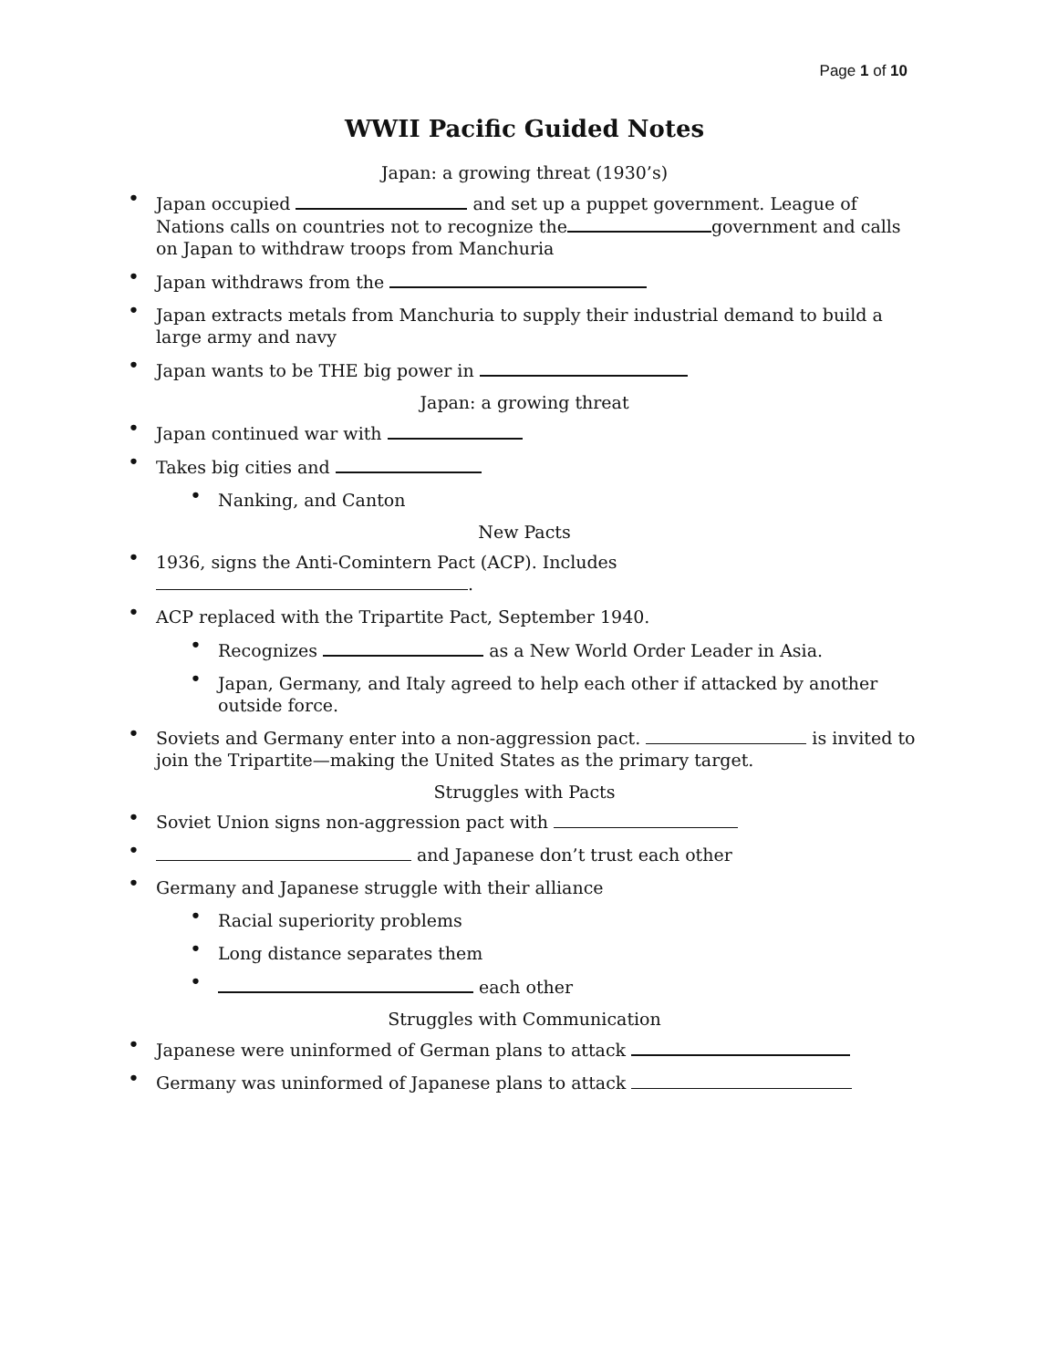Page 1 of 10
WWII Pacific Guided Notes
Japan: a growing threat (1930’s)
Japan occupied and set up a puppet government. League of Nations calls on countries not to recognize the government and calls on Japan to withdraw troops from Manchuria
Japan withdraws from the
Japan extracts metals from Manchuria to supply their industrial demand to build a large army and navy
Japan wants to be THE big power in
Japan: a growing threat
Japan continued war with
Takes big cities and
Nanking, and Canton
New Pacts
1936, signs the Anti-Comintern Pact (ACP). Includes .
ACP replaced with the Tripartite Pact, September 1940.
Recognizes as a New World Order Leader in Asia.
Japan, Germany, and Italy agreed to help each other if attacked by another outside force.
Soviets and Germany enter into a non-aggression pact. is invited to join the Tripartite—making the United States as the primary target.
Struggles with Pacts
Soviet Union signs non-aggression pact with
and Japanese don’t trust each other
Germany and Japanese struggle with their alliance
Racial superiority problems
Long distance separates them
each other
Struggles with Communication
Japanese were uninformed of German plans to attack
Germany was uninformed of Japanese plans to attack